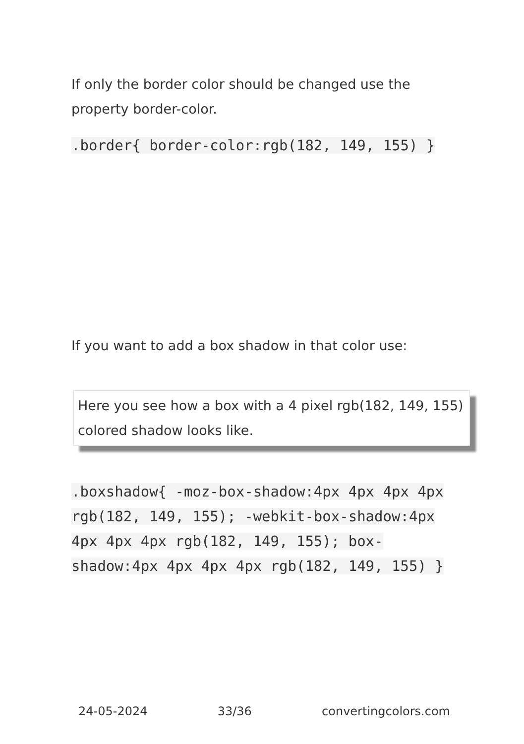If only the border color should be changed use the property border-color.
.border{ border-color:rgb(182, 149, 155) }
If you want to add a box shadow in that color use:
Here you see how a box with a 4 pixel rgb(182, 149, 155) colored shadow looks like.
.boxshadow{ -moz-box-shadow:4px 4px 4px 4px rgb(182, 149, 155); -webkit-box-shadow:4px 4px 4px 4px rgb(182, 149, 155); box-shadow:4px 4px 4px 4px rgb(182, 149, 155) }
24-05-2024 33/36 convertingcolors.com